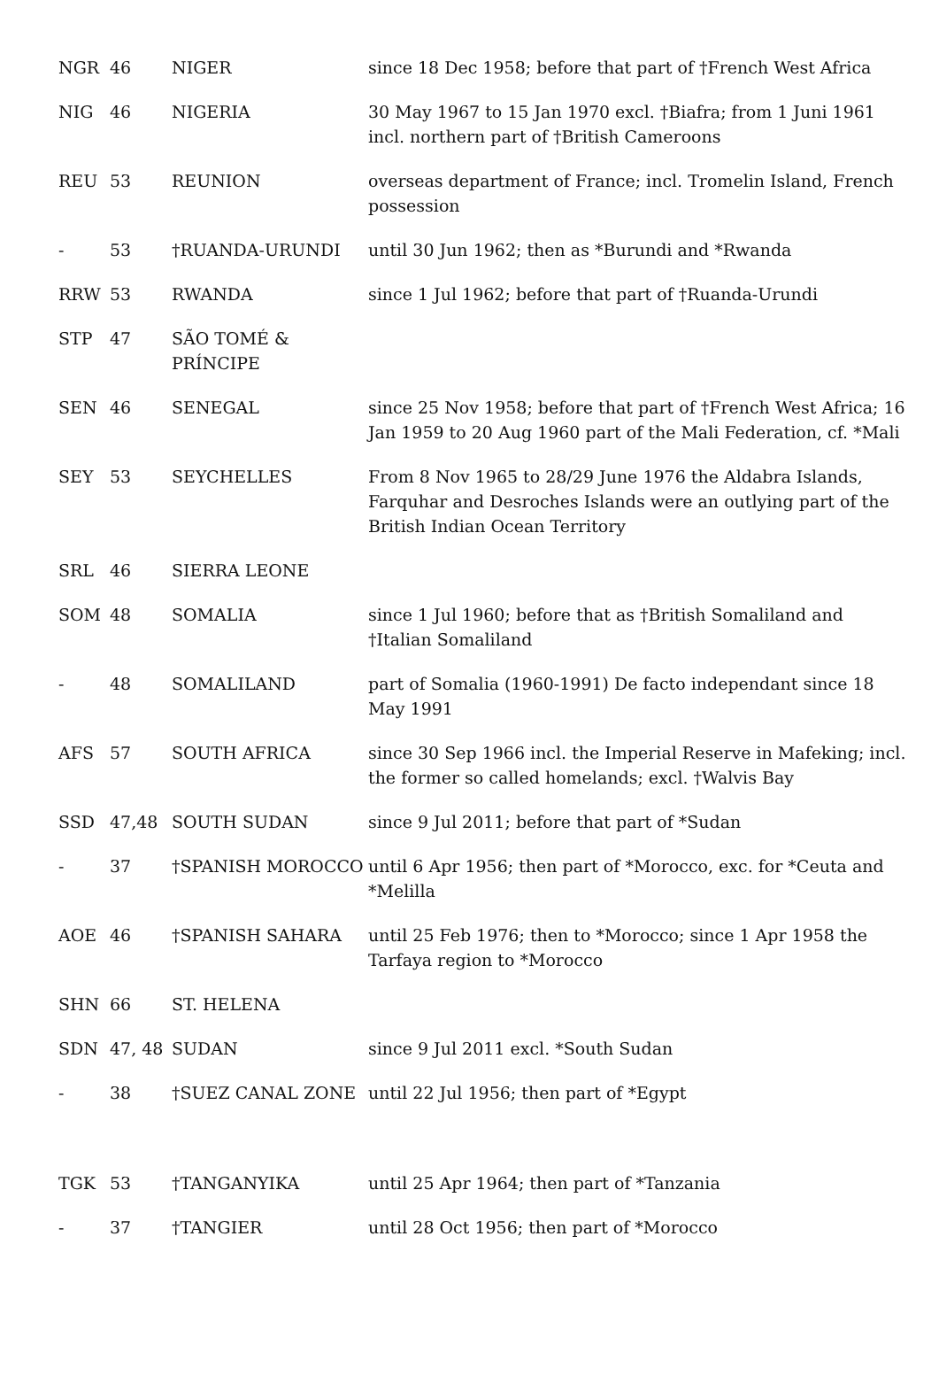| NGR | 46 | NIGER | since 18 Dec 1958; before that part of †French West Africa |
| NIG | 46 | NIGERIA | 30 May 1967 to 15 Jan 1970 excl. †Biafra; from 1 Juni 1961 incl. northern part of †British Cameroons |
| REU | 53 | REUNION | overseas department of France; incl. Tromelin Island, French possession |
| - | 53 | †RUANDA-URUNDI | until 30 Jun 1962; then as *Burundi and *Rwanda |
| RRW | 53 | RWANDA | since 1 Jul 1962; before that part of †Ruanda-Urundi |
| STP | 47 | SÃO TOMÉ & PRÍNCIPE | |
| SEN | 46 | SENEGAL | since 25 Nov 1958; before that part of †French West Africa; 16 Jan 1959 to 20 Aug 1960 part of the Mali Federation, cf. *Mali |
| SEY | 53 | SEYCHELLES | From 8 Nov 1965 to 28/29 June 1976 the Aldabra Islands, Farquhar and Desroches Islands were an outlying part of the British Indian Ocean Territory |
| SRL | 46 | SIERRA LEONE | |
| SOM | 48 | SOMALIA | since 1 Jul 1960; before that as †British Somaliland and †Italian Somaliland |
| - | 48 | SOMALILAND | part of Somalia (1960-1991) De facto independant since 18 May 1991 |
| AFS | 57 | SOUTH AFRICA | since 30 Sep 1966 incl. the Imperial Reserve in Mafeking; incl. the former so called homelands; excl. †Walvis Bay |
| SSD | 47,48 | SOUTH SUDAN | since 9 Jul 2011; before that part of *Sudan |
| - | 37 | †SPANISH MOROCCO | until 6 Apr 1956; then part of *Morocco, exc. for *Ceuta and *Melilla |
| AOE | 46 | †SPANISH SAHARA | until 25 Feb 1976; then to *Morocco; since 1 Apr 1958 the Tarfaya region to *Morocco |
| SHN | 66 | ST. HELENA | |
| SDN | 47, 48 | SUDAN | since 9 Jul 2011 excl. *South Sudan |
| - | 38 | †SUEZ CANAL ZONE | until 22 Jul 1956; then part of *Egypt |
| TGK | 53 | †TANGANYIKA | until 25 Apr 1964; then part of *Tanzania |
| - | 37 | †TANGIER | until 28 Oct 1956; then part of *Morocco |